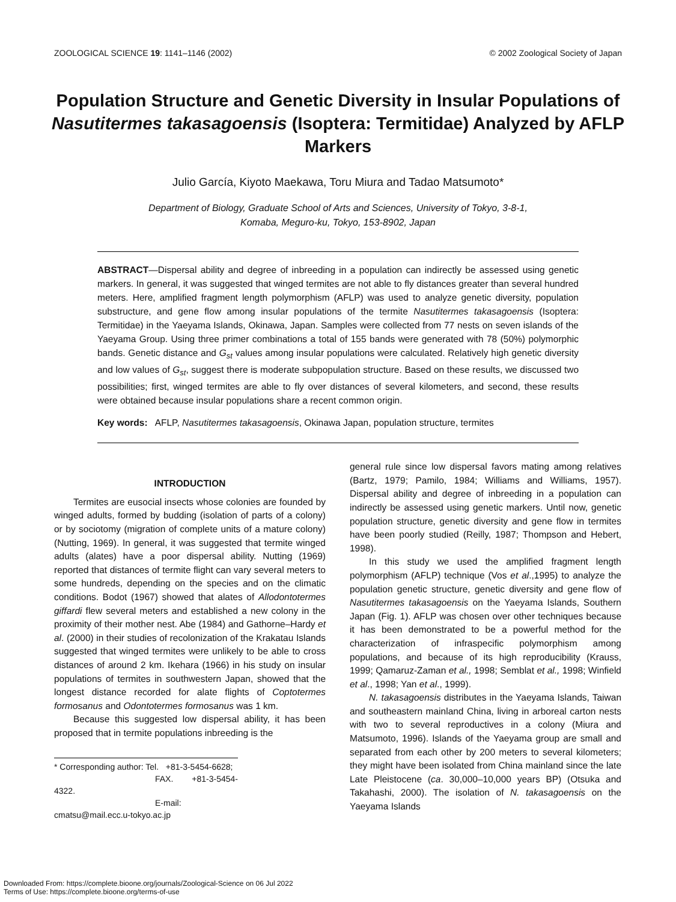ZOOLOGICAL SCIENCE 19: 1141–1146 (2002) © 2002 Zoological Society of Japan
Population Structure and Genetic Diversity in Insular Populations of Nasutitermes takasagoensis (Isoptera: Termitidae) Analyzed by AFLP Markers
Julio García, Kiyoto Maekawa, Toru Miura and Tadao Matsumoto*
Department of Biology, Graduate School of Arts and Sciences, University of Tokyo, 3-8-1,
Komaba, Meguro-ku, Tokyo, 153-8902, Japan
ABSTRACT—Dispersal ability and degree of inbreeding in a population can indirectly be assessed using genetic markers. In general, it was suggested that winged termites are not able to fly distances greater than several hundred meters. Here, amplified fragment length polymorphism (AFLP) was used to analyze genetic diversity, population substructure, and gene flow among insular populations of the termite Nasutitermes takasagoensis (Isoptera: Termitidae) in the Yaeyama Islands, Okinawa, Japan. Samples were collected from 77 nests on seven islands of the Yaeyama Group. Using three primer combinations a total of 155 bands were generated with 78 (50%) polymorphic bands. Genetic distance and G<sub>st</sub> values among insular populations were calculated. Relatively high genetic diversity and low values of G<sub>st</sub>, suggest there is moderate subpopulation structure. Based on these results, we discussed two possibilities; first, winged termites are able to fly over distances of several kilometers, and second, these results were obtained because insular populations share a recent common origin.
Key words: AFLP, Nasutitermes takasagoensis, Okinawa Japan, population structure, termites
INTRODUCTION
Termites are eusocial insects whose colonies are founded by winged adults, formed by budding (isolation of parts of a colony) or by sociotomy (migration of complete units of a mature colony) (Nutting, 1969). In general, it was suggested that termite winged adults (alates) have a poor dispersal ability. Nutting (1969) reported that distances of termite flight can vary several meters to some hundreds, depending on the species and on the climatic conditions. Bodot (1967) showed that alates of Allodontotermes giffardi flew several meters and established a new colony in the proximity of their mother nest. Abe (1984) and Gathorne–Hardy et al. (2000) in their studies of recolonization of the Krakatau Islands suggested that winged termites were unlikely to be able to cross distances of around 2 km. Ikehara (1966) in his study on insular populations of termites in southwestern Japan, showed that the longest distance recorded for alate flights of Coptotermes formosanus and Odontotermes formosanus was 1 km.
Because this suggested low dispersal ability, it has been proposed that in termite populations inbreeding is the
* Corresponding author: Tel. +81-3-5454-6628;
FAX. +81-3-5454-4322.
E-mail: cmatsu@mail.ecc.u-tokyo.ac.jp
general rule since low dispersal favors mating among relatives (Bartz, 1979; Pamilo, 1984; Williams and Williams, 1957). Dispersal ability and degree of inbreeding in a population can indirectly be assessed using genetic markers. Until now, genetic population structure, genetic diversity and gene flow in termites have been poorly studied (Reilly, 1987; Thompson and Hebert, 1998).
In this study we used the amplified fragment length polymorphism (AFLP) technique (Vos et al.,1995) to analyze the population genetic structure, genetic diversity and gene flow of Nasutitermes takasagoensis on the Yaeyama Islands, Southern Japan (Fig. 1). AFLP was chosen over other techniques because it has been demonstrated to be a powerful method for the characterization of infraspecific polymorphism among populations, and because of its high reproducibility (Krauss, 1999; Qamaruz-Zaman et al., 1998; Semblat et al., 1998; Winfield et al., 1998; Yan et al., 1999).
N. takasagoensis distributes in the Yaeyama Islands, Taiwan and southeastern mainland China, living in arboreal carton nests with two to several reproductives in a colony (Miura and Matsumoto, 1996). Islands of the Yaeyama group are small and separated from each other by 200 meters to several kilometers; they might have been isolated from China mainland since the late Late Pleistocene (ca. 30,000–10,000 years BP) (Otsuka and Takahashi, 2000). The isolation of N. takasagoensis on the Yaeyama Islands
Downloaded From: https://complete.bioone.org/journals/Zoological-Science on 06 Jul 2022
Terms of Use: https://complete.bioone.org/terms-of-use